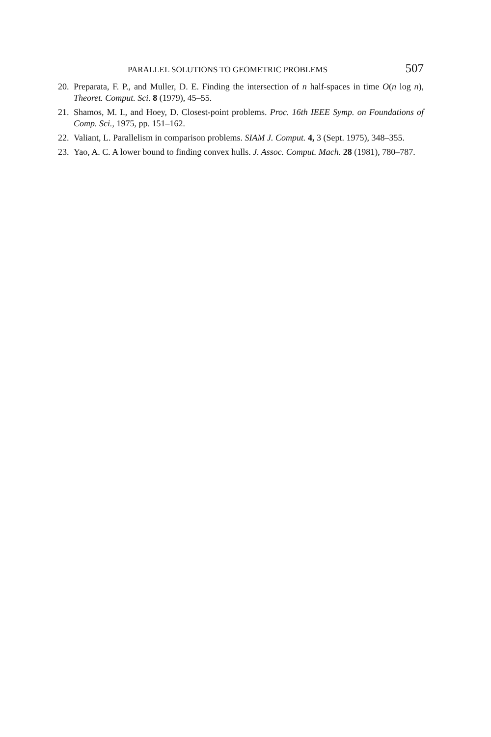PARALLEL SOLUTIONS TO GEOMETRIC PROBLEMS 507
20. Preparata, F. P., and Muller, D. E. Finding the intersection of n half-spaces in time O(n log n), Theoret. Comput. Sci. 8 (1979), 45–55.
21. Shamos, M. I., and Hoey, D. Closest-point problems. Proc. 16th IEEE Symp. on Foundations of Comp. Sci., 1975, pp. 151–162.
22. Valiant, L. Parallelism in comparison problems. SIAM J. Comput. 4, 3 (Sept. 1975), 348–355.
23. Yao, A. C. A lower bound to finding convex hulls. J. Assoc. Comput. Mach. 28 (1981), 780–787.